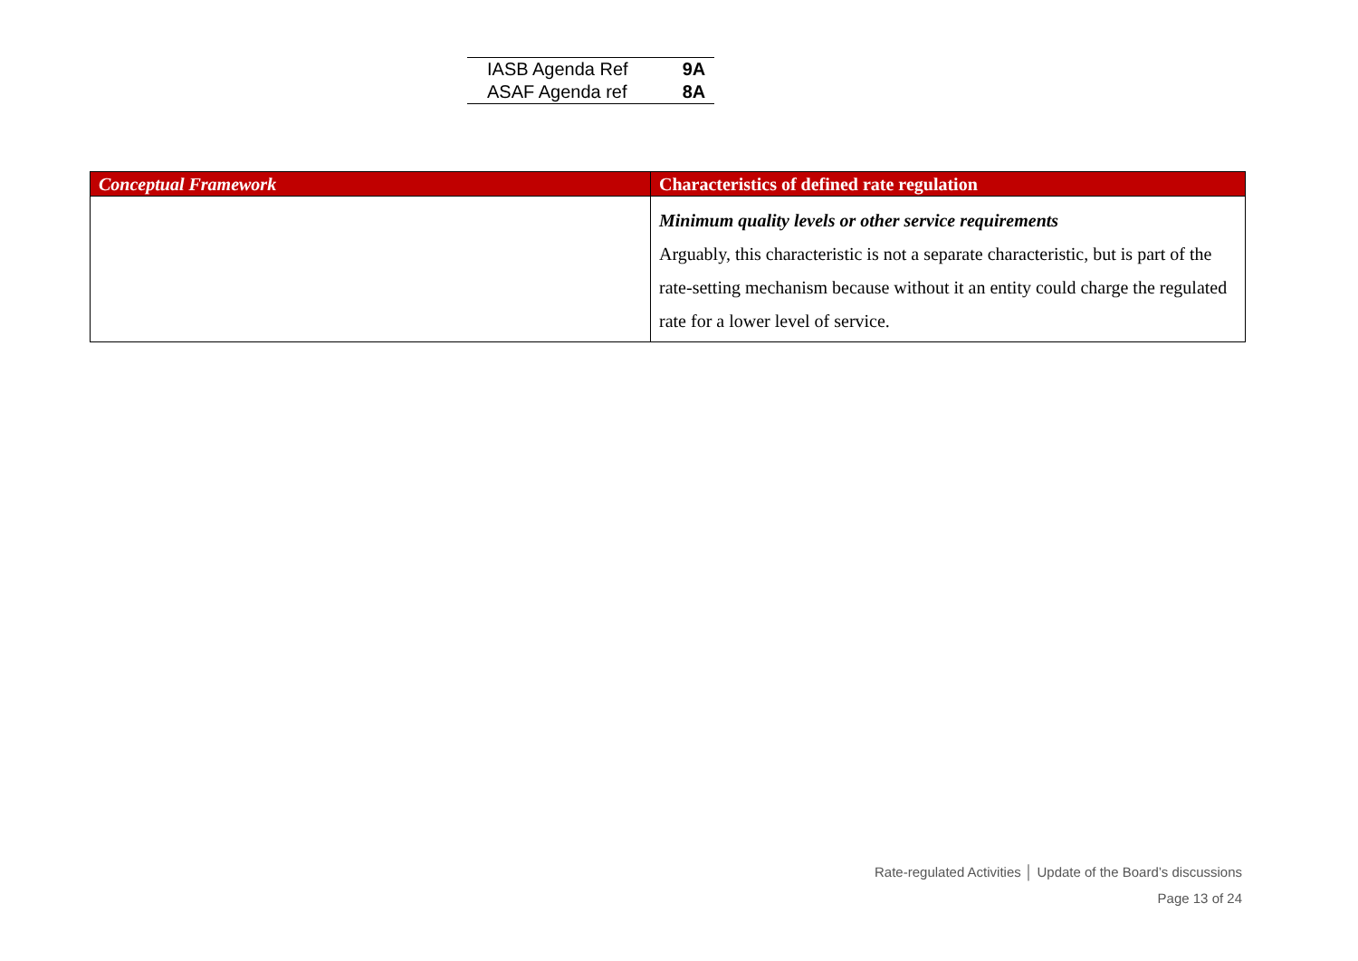| IASB Agenda Ref | 9A |
| ASAF Agenda ref | 8A |
| Conceptual Framework | Characteristics of defined rate regulation |
| --- | --- |
| | Minimum quality levels or other service requirements Arguably, this characteristic is not a separate characteristic, but is part of the rate-setting mechanism because without it an entity could charge the regulated rate for a lower level of service. |
Rate-regulated Activities │ Update of the Board’s discussions
Page 13 of 24